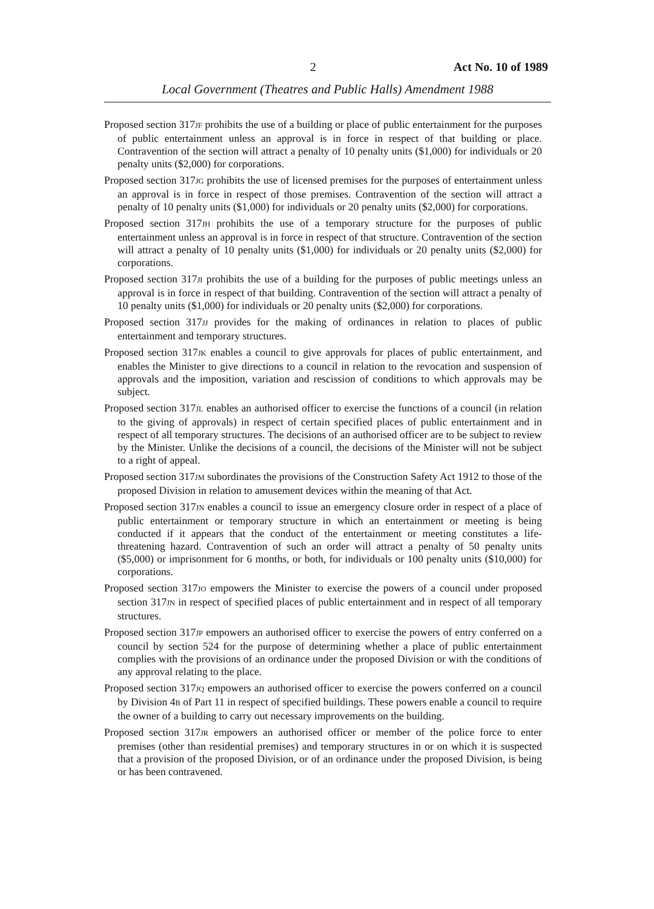2 Act No. 10 of 1989
Local Government (Theatres and Public Halls) Amendment 1988
Proposed section 317JF prohibits the use of a building or place of public entertainment for the purposes of public entertainment unless an approval is in force in respect of that building or place. Contravention of the section will attract a penalty of 10 penalty units ($1,000) for individuals or 20 penalty units ($2,000) for corporations.
Proposed section 317JG prohibits the use of licensed premises for the purposes of entertainment unless an approval is in force in respect of those premises. Contravention of the section will attract a penalty of 10 penalty units ($1,000) for individuals or 20 penalty units ($2,000) for corporations.
Proposed section 317JH prohibits the use of a temporary structure for the purposes of public entertainment unless an approval is in force in respect of that structure. Contravention of the section will attract a penalty of 10 penalty units ($1,000) for individuals or 20 penalty units ($2,000) for corporations.
Proposed section 317JI prohibits the use of a building for the purposes of public meetings unless an approval is in force in respect of that building. Contravention of the section will attract a penalty of 10 penalty units ($1,000) for individuals or 20 penalty units ($2,000) for corporations.
Proposed section 317JJ provides for the making of ordinances in relation to places of public entertainment and temporary structures.
Proposed section 317JK enables a council to give approvals for places of public entertainment, and enables the Minister to give directions to a council in relation to the revocation and suspension of approvals and the imposition, variation and rescission of conditions to which approvals may be subject.
Proposed section 317JL enables an authorised officer to exercise the functions of a council (in relation to the giving of approvals) in respect of certain specified places of public entertainment and in respect of all temporary structures. The decisions of an authorised officer are to be subject to review by the Minister. Unlike the decisions of a council, the decisions of the Minister will not be subject to a right of appeal.
Proposed section 317JM subordinates the provisions of the Construction Safety Act 1912 to those of the proposed Division in relation to amusement devices within the meaning of that Act.
Proposed section 317JN enables a council to issue an emergency closure order in respect of a place of public entertainment or temporary structure in which an entertainment or meeting is being conducted if it appears that the conduct of the entertainment or meeting constitutes a life-threatening hazard. Contravention of such an order will attract a penalty of 50 penalty units ($5,000) or imprisonment for 6 months, or both, for individuals or 100 penalty units ($10,000) for corporations.
Proposed section 317JO empowers the Minister to exercise the powers of a council under proposed section 317JN in respect of specified places of public entertainment and in respect of all temporary structures.
Proposed section 317JP empowers an authorised officer to exercise the powers of entry conferred on a council by section 524 for the purpose of determining whether a place of public entertainment complies with the provisions of an ordinance under the proposed Division or with the conditions of any approval relating to the place.
Proposed section 317JQ empowers an authorised officer to exercise the powers conferred on a council by Division 4B of Part 11 in respect of specified buildings. These powers enable a council to require the owner of a building to carry out necessary improvements on the building.
Proposed section 317JR empowers an authorised officer or member of the police force to enter premises (other than residential premises) and temporary structures in or on which it is suspected that a provision of the proposed Division, or of an ordinance under the proposed Division, is being or has been contravened.